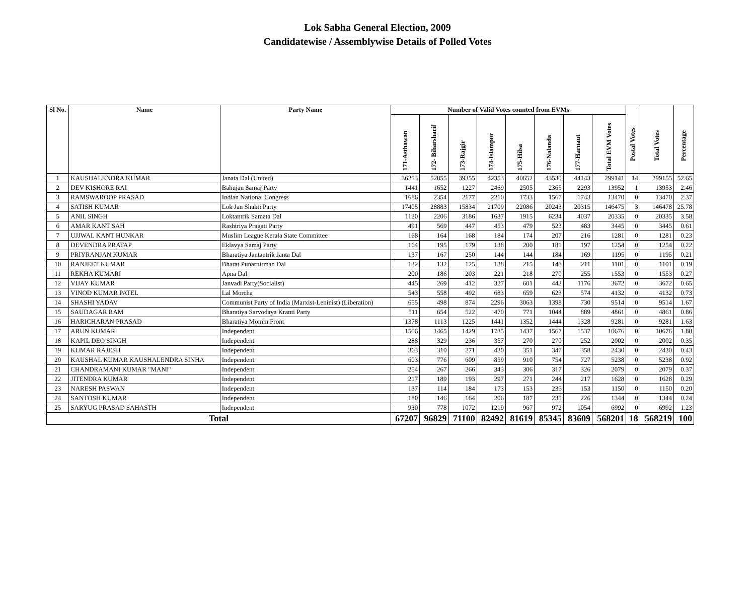Lok Sabha General Election, 2009
Candidatewise / Assemblywise Details of Polled Votes
| Sl No. | Name | Party Name | Number of Valid Votes counted from EVMs | | | | | | | | Postal Votes | Total Votes | Percentage |
| --- | --- | --- | --- | --- | --- | --- | --- | --- | --- | --- | --- | --- | --- |
| | | | 171-Asthawan | 172- Biharsharif | 173-Rajgir | 174-Islampur | 175-Hilsa | 176-Nalanda | 177-Harnaut | Total EVM Votes | | | |
| 1 | KAUSHALENDRA KUMAR | Janata Dal (United) | 36253 | 52855 | 39355 | 42353 | 40652 | 43530 | 44143 | 299141 | 14 | 299155 | 52.65 |
| 2 | DEV KISHORE RAI | Bahujan Samaj Party | 1441 | 1652 | 1227 | 2469 | 2505 | 2365 | 2293 | 13952 | 1 | 13953 | 2.46 |
| 3 | RAMSWAROOP PRASAD | Indian National Congress | 1686 | 2354 | 2177 | 2210 | 1733 | 1567 | 1743 | 13470 | 0 | 13470 | 2.37 |
| 4 | SATISH KUMAR | Lok Jan Shakti Party | 17405 | 28883 | 15834 | 21709 | 22086 | 20243 | 20315 | 146475 | 3 | 146478 | 25.78 |
| 5 | ANIL SINGH | Loktantrik Samata Dal | 1120 | 2206 | 3186 | 1637 | 1915 | 6234 | 4037 | 20335 | 0 | 20335 | 3.58 |
| 6 | AMAR KANT SAH | Rashtriya Pragati Party | 491 | 569 | 447 | 453 | 479 | 523 | 483 | 3445 | 0 | 3445 | 0.61 |
| 7 | UJJWAL KANT HUNKAR | Muslim League Kerala State Committee | 168 | 164 | 168 | 184 | 174 | 207 | 216 | 1281 | 0 | 1281 | 0.23 |
| 8 | DEVENDRA PRATAP | Eklavya Samaj Party | 164 | 195 | 179 | 138 | 200 | 181 | 197 | 1254 | 0 | 1254 | 0.22 |
| 9 | PRIYRANJAN KUMAR | Bharatiya Jantantrik Janta Dal | 137 | 167 | 250 | 144 | 144 | 184 | 169 | 1195 | 0 | 1195 | 0.21 |
| 10 | RANJEET KUMAR | Bharat Punarnirman Dal | 132 | 132 | 125 | 138 | 215 | 148 | 211 | 1101 | 0 | 1101 | 0.19 |
| 11 | REKHA KUMARI | Apna Dal | 200 | 186 | 203 | 221 | 218 | 270 | 255 | 1553 | 0 | 1553 | 0.27 |
| 12 | VIJAY KUMAR | Janvadi Party(Socialist) | 445 | 269 | 412 | 327 | 601 | 442 | 1176 | 3672 | 0 | 3672 | 0.65 |
| 13 | VINOD KUMAR PATEL | Lal Morcha | 543 | 558 | 492 | 683 | 659 | 623 | 574 | 4132 | 0 | 4132 | 0.73 |
| 14 | SHASHI YADAV | Communist Party of India (Marxist-Leninist) (Liberation) | 655 | 498 | 874 | 2296 | 3063 | 1398 | 730 | 9514 | 0 | 9514 | 1.67 |
| 15 | SAUDAGAR RAM | Bharatiya Sarvodaya Kranti Party | 511 | 654 | 522 | 470 | 771 | 1044 | 889 | 4861 | 0 | 4861 | 0.86 |
| 16 | HARICHARAN PRASAD | Bharatiya Momin Front | 1378 | 1113 | 1225 | 1441 | 1352 | 1444 | 1328 | 9281 | 0 | 9281 | 1.63 |
| 17 | ARUN KUMAR | Independent | 1506 | 1465 | 1429 | 1735 | 1437 | 1567 | 1537 | 10676 | 0 | 10676 | 1.88 |
| 18 | KAPIL DEO SINGH | Independent | 288 | 329 | 236 | 357 | 270 | 270 | 252 | 2002 | 0 | 2002 | 0.35 |
| 19 | KUMAR RAJESH | Independent | 363 | 310 | 271 | 430 | 351 | 347 | 358 | 2430 | 0 | 2430 | 0.43 |
| 20 | KAUSHAL KUMAR KAUSHALENDRA SINHA | Independent | 603 | 776 | 609 | 859 | 910 | 754 | 727 | 5238 | 0 | 5238 | 0.92 |
| 21 | CHANDRAMANI KUMAR "MANI" | Independent | 254 | 267 | 266 | 343 | 306 | 317 | 326 | 2079 | 0 | 2079 | 0.37 |
| 22 | JITENDRA KUMAR | Independent | 217 | 189 | 193 | 297 | 271 | 244 | 217 | 1628 | 0 | 1628 | 0.29 |
| 23 | NARESH PASWAN | Independent | 137 | 114 | 184 | 173 | 153 | 236 | 153 | 1150 | 0 | 1150 | 0.20 |
| 24 | SANTOSH KUMAR | Independent | 180 | 146 | 164 | 206 | 187 | 235 | 226 | 1344 | 0 | 1344 | 0.24 |
| 25 | SARYUG PRASAD SAHASTH | Independent | 930 | 778 | 1072 | 1219 | 967 | 972 | 1054 | 6992 | 0 | 6992 | 1.23 |
| Total | | | 67207 | 96829 | 71100 | 82492 | 81619 | 85345 | 83609 | 568201 | 18 | 568219 | 100 |